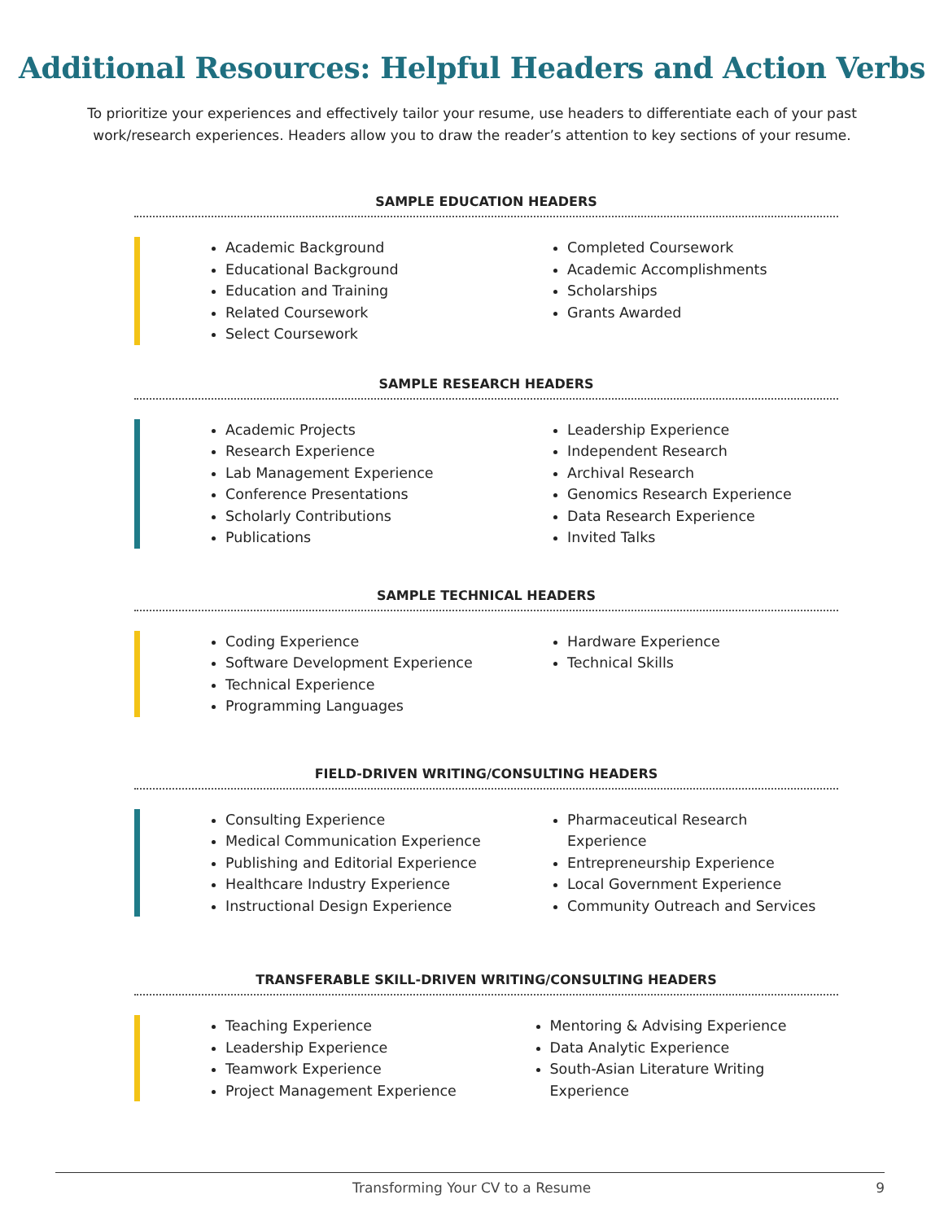Additional Resources: Helpful Headers and Action Verbs
To prioritize your experiences and effectively tailor your resume, use headers to differentiate each of your past work/research experiences. Headers allow you to draw the reader’s attention to key sections of your resume.
SAMPLE EDUCATION HEADERS
Academic Background
Educational Background
Education and Training
Related Coursework
Select Coursework
Completed Coursework
Academic Accomplishments
Scholarships
Grants Awarded
SAMPLE RESEARCH HEADERS
Academic Projects
Research Experience
Lab Management Experience
Conference Presentations
Scholarly Contributions
Publications
Leadership Experience
Independent Research
Archival Research
Genomics Research Experience
Data Research Experience
Invited Talks
SAMPLE TECHNICAL HEADERS
Coding Experience
Software Development Experience
Technical Experience
Programming Languages
Hardware Experience
Technical Skills
FIELD-DRIVEN WRITING/CONSULTING HEADERS
Consulting Experience
Medical Communication Experience
Publishing and Editorial Experience
Healthcare Industry Experience
Instructional Design Experience
Pharmaceutical Research Experience
Entrepreneurship Experience
Local Government Experience
Community Outreach and Services
TRANSFERABLE SKILL-DRIVEN WRITING/CONSULTING HEADERS
Teaching Experience
Leadership Experience
Teamwork Experience
Project Management Experience
Mentoring & Advising Experience
Data Analytic Experience
South-Asian Literature Writing Experience
Transforming Your CV to a Resume 9